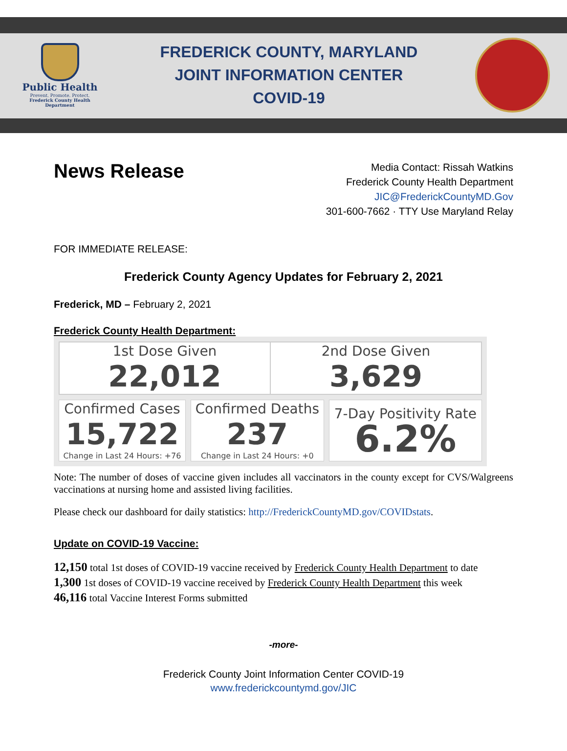Public Health
Prevent. Promote. Protect.
Frederick County Health Department
FREDERICK COUNTY, MARYLAND
JOINT INFORMATION CENTER
COVID-19
News Release
Media Contact: Rissah Watkins
Frederick County Health Department
JIC@FrederickCountyMD.Gov
301-600-7662 · TTY Use Maryland Relay
FOR IMMEDIATE RELEASE:
Frederick County Agency Updates for February 2, 2021
Frederick, MD – February 2, 2021
Frederick County Health Department:
| / 1st Dose Given 22,012 / 2nd Dose Given 3,629 / | | |
| Confirmed Cases 15,722 Change in Last 24 Hours: +76 | Confirmed Deaths 237 Change in Last 24 Hours: +0 | 7-Day Positivity Rate 6.2% |
Note: The number of doses of vaccine given includes all vaccinators in the county except for CVS/Walgreens vaccinations at nursing home and assisted living facilities.
Please check our dashboard for daily statistics: http://FrederickCountyMD.gov/COVIDstats.
Update on COVID-19 Vaccine:
12,150 total 1st doses of COVID-19 vaccine received by Frederick County Health Department to date
1,300 1st doses of COVID-19 vaccine received by Frederick County Health Department this week
46,116 total Vaccine Interest Forms submitted
-more-
Frederick County Joint Information Center COVID-19
www.frederickcountymd.gov/JIC